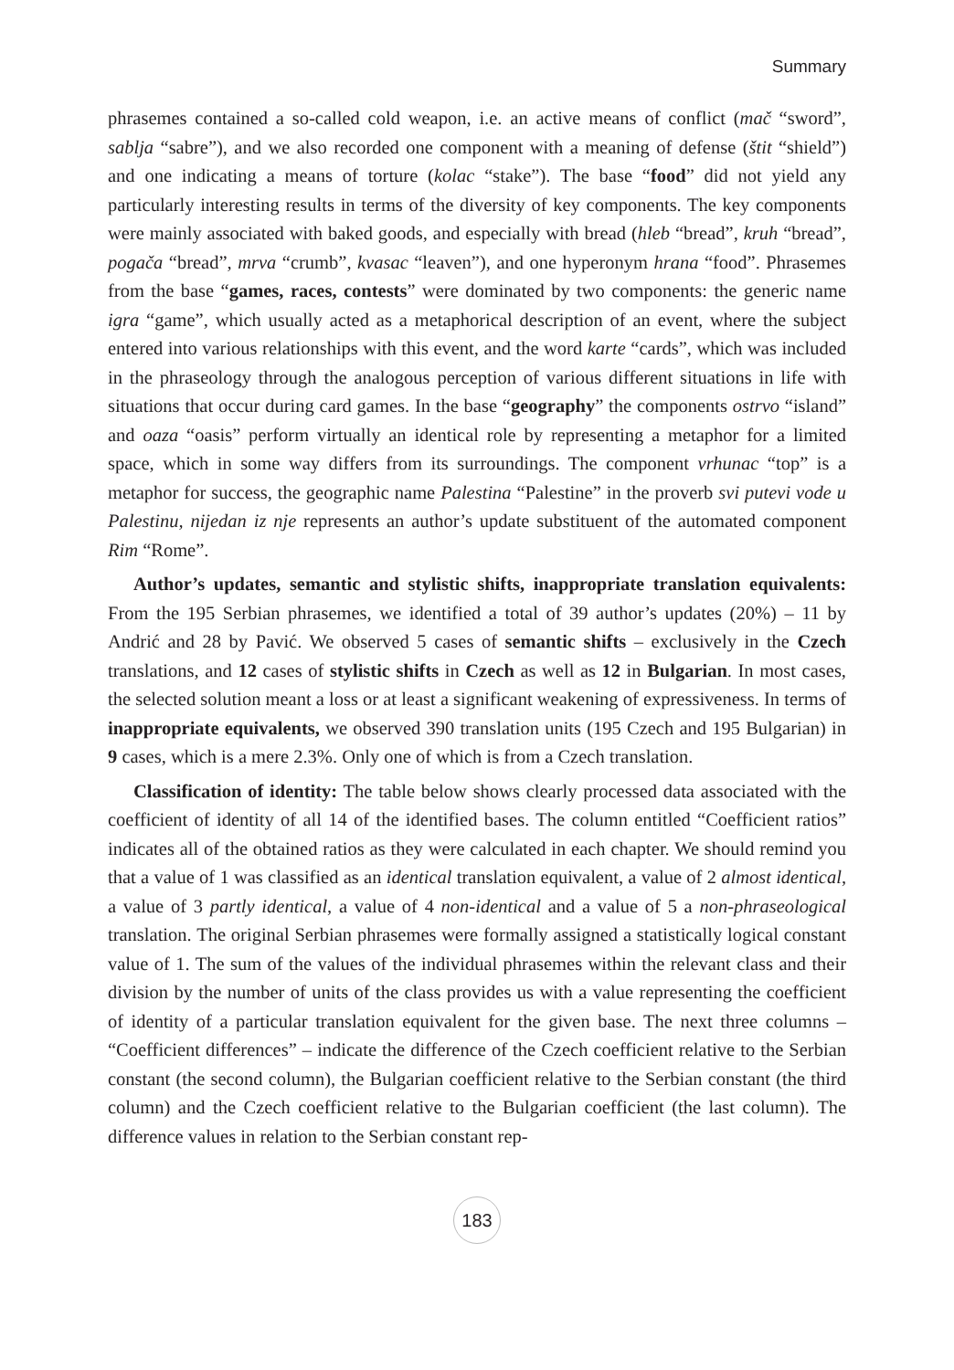Summary
phrasemes contained a so-called cold weapon, i.e. an active means of conflict (mač “sword”, sablja “sabre”), and we also recorded one component with a meaning of defense (štit “shield”) and one indicating a means of torture (kolac “stake”). The base “food” did not yield any particularly interesting results in terms of the diversity of key components. The key components were mainly associated with baked goods, and especially with bread (hleb “bread”, kruh “bread”, pogača “bread”, mrva “crumb”, kvasac “leaven”), and one hyperonym hrana “food”. Phrasemes from the base “games, races, contests” were dominated by two components: the generic name igra “game”, which usually acted as a metaphorical description of an event, where the subject entered into various relationships with this event, and the word karte “cards”, which was included in the phraseology through the analogous perception of various different situations in life with situations that occur during card games. In the base “geography” the components ostrvo “island” and oaza “oasis” perform virtually an identical role by representing a metaphor for a limited space, which in some way differs from its surroundings. The component vrhunac “top” is a metaphor for success, the geographic name Palestina “Palestine” in the proverb svi putevi vode u Palestinu, nijedan iz nje represents an author’s update substituent of the automated component Rim “Rome”.
Author’s updates, semantic and stylistic shifts, inappropriate translation equivalents: From the 195 Serbian phrasemes, we identified a total of 39 author’s updates (20%) – 11 by Andrić and 28 by Pavić. We observed 5 cases of semantic shifts – exclusively in the Czech translations, and 12 cases of stylistic shifts in Czech as well as 12 in Bulgarian. In most cases, the selected solution meant a loss or at least a significant weakening of expressiveness. In terms of inappropriate equivalents, we observed 390 translation units (195 Czech and 195 Bulgarian) in 9 cases, which is a mere 2.3%. Only one of which is from a Czech translation.
Classification of identity: The table below shows clearly processed data associated with the coefficient of identity of all 14 of the identified bases. The column entitled “Coefficient ratios” indicates all of the obtained ratios as they were calculated in each chapter. We should remind you that a value of 1 was classified as an identical translation equivalent, a value of 2 almost identical, a value of 3 partly identical, a value of 4 non-identical and a value of 5 a non-phraseological translation. The original Serbian phrasemes were formally assigned a statistically logical constant value of 1. The sum of the values of the individual phrasemes within the relevant class and their division by the number of units of the class provides us with a value representing the coefficient of identity of a particular translation equivalent for the given base. The next three columns – “Coefficient differences” – indicate the difference of the Czech coefficient relative to the Serbian constant (the second column), the Bulgarian coefficient relative to the Serbian constant (the third column) and the Czech coefficient relative to the Bulgarian coefficient (the last column). The difference values in relation to the Serbian constant rep-
183